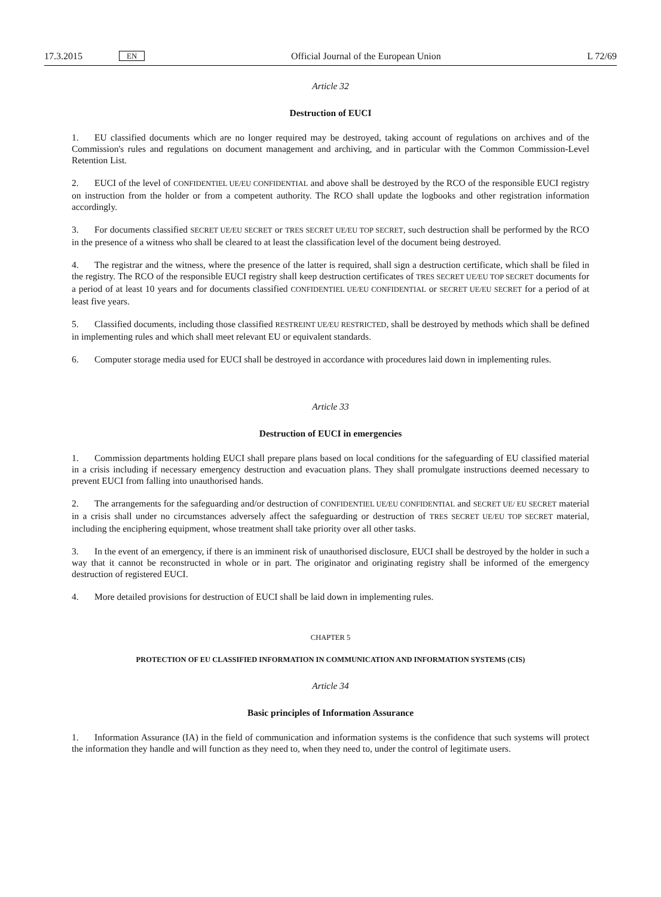17.3.2015 EN Official Journal of the European Union L 72/69
Article 32
Destruction of EUCI
1. EU classified documents which are no longer required may be destroyed, taking account of regulations on archives and of the Commission's rules and regulations on document management and archiving, and in particular with the Common Commission-Level Retention List.
2. EUCI of the level of CONFIDENTIEL UE/EU CONFIDENTIAL and above shall be destroyed by the RCO of the responsible EUCI registry on instruction from the holder or from a competent authority. The RCO shall update the logbooks and other registration information accordingly.
3. For documents classified SECRET UE/EU SECRET or TRES SECRET UE/EU TOP SECRET, such destruction shall be performed by the RCO in the presence of a witness who shall be cleared to at least the classification level of the document being destroyed.
4. The registrar and the witness, where the presence of the latter is required, shall sign a destruction certificate, which shall be filed in the registry. The RCO of the responsible EUCI registry shall keep destruction certificates of TRES SECRET UE/EU TOP SECRET documents for a period of at least 10 years and for documents classified CONFIDENTIEL UE/EU CONFIDENTIAL or SECRET UE/EU SECRET for a period of at least five years.
5. Classified documents, including those classified RESTREINT UE/EU RESTRICTED, shall be destroyed by methods which shall be defined in implementing rules and which shall meet relevant EU or equivalent standards.
6. Computer storage media used for EUCI shall be destroyed in accordance with procedures laid down in implementing rules.
Article 33
Destruction of EUCI in emergencies
1. Commission departments holding EUCI shall prepare plans based on local conditions for the safeguarding of EU classified material in a crisis including if necessary emergency destruction and evacuation plans. They shall promulgate instructions deemed necessary to prevent EUCI from falling into unauthorised hands.
2. The arrangements for the safeguarding and/or destruction of CONFIDENTIEL UE/EU CONFIDENTIAL and SECRET UE/ EU SECRET material in a crisis shall under no circumstances adversely affect the safeguarding or destruction of TRES SECRET UE/EU TOP SECRET material, including the enciphering equipment, whose treatment shall take priority over all other tasks.
3. In the event of an emergency, if there is an imminent risk of unauthorised disclosure, EUCI shall be destroyed by the holder in such a way that it cannot be reconstructed in whole or in part. The originator and originating registry shall be informed of the emergency destruction of registered EUCI.
4. More detailed provisions for destruction of EUCI shall be laid down in implementing rules.
CHAPTER 5
PROTECTION OF EU CLASSIFIED INFORMATION IN COMMUNICATION AND INFORMATION SYSTEMS (CIS)
Article 34
Basic principles of Information Assurance
1. Information Assurance (IA) in the field of communication and information systems is the confidence that such systems will protect the information they handle and will function as they need to, when they need to, under the control of legitimate users.